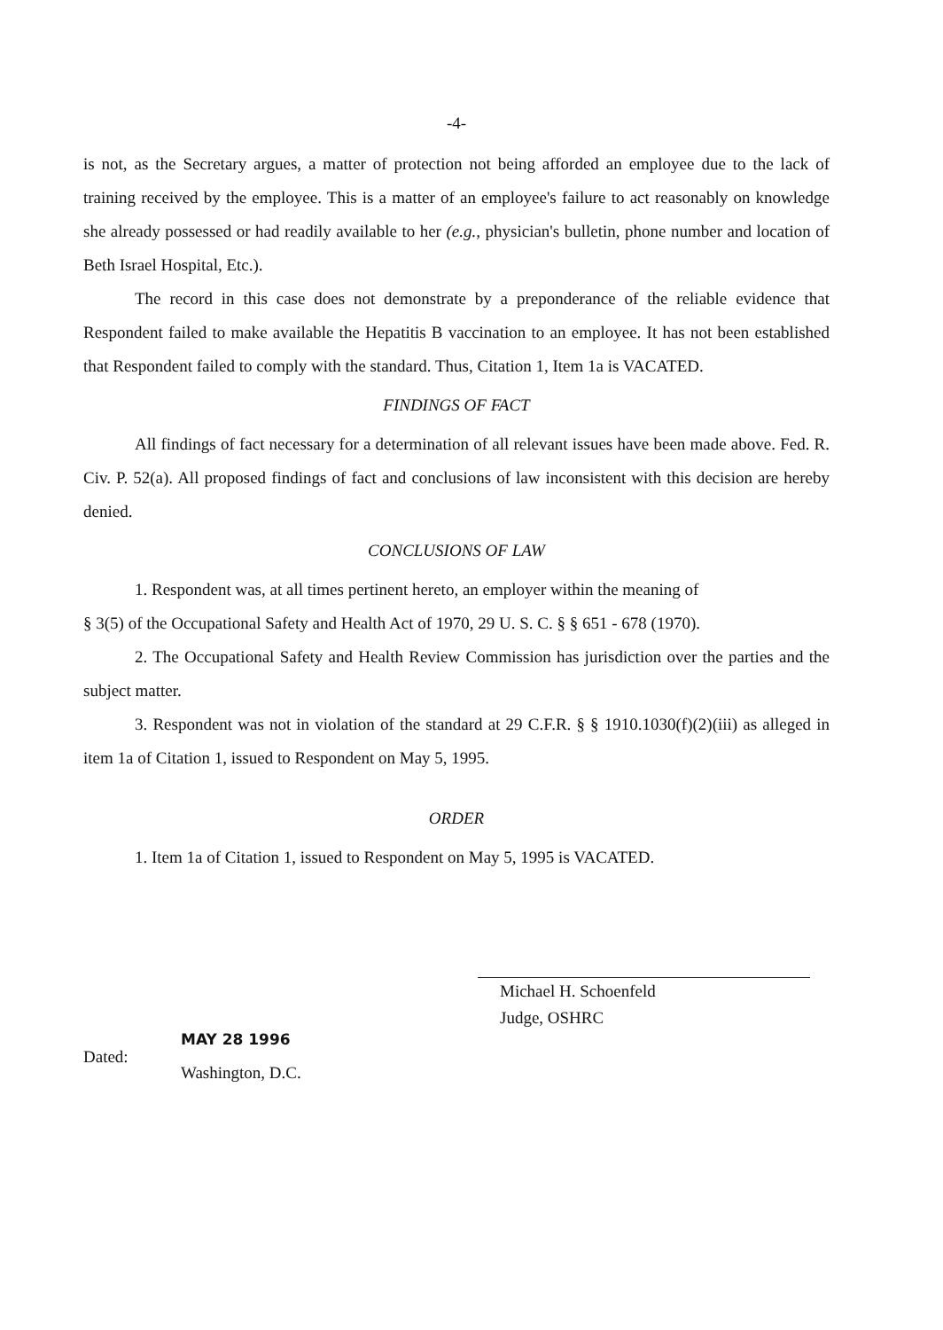-4-
is not, as the Secretary argues, a matter of protection not being afforded an employee due to the lack of training received by the employee. This is a matter of an employee's failure to act reasonably on knowledge she already possessed or had readily available to her (e.g., physician's bulletin, phone number and location of Beth Israel Hospital, Etc.).
The record in this case does not demonstrate by a preponderance of the reliable evidence that Respondent failed to make available the Hepatitis B vaccination to an employee. It has not been established that Respondent failed to comply with the standard. Thus, Citation 1, Item 1a is VACATED.
FINDINGS OF FACT
All findings of fact necessary for a determination of all relevant issues have been made above. Fed. R. Civ. P. 52(a). All proposed findings of fact and conclusions of law inconsistent with this decision are hereby denied.
CONCLUSIONS OF LAW
1. Respondent was, at all times pertinent hereto, an employer within the meaning of
§ 3(5) of the Occupational Safety and Health Act of 1970, 29 U. S. C. § § 651 - 678 (1970).
2. The Occupational Safety and Health Review Commission has jurisdiction over the parties and the subject matter.
3. Respondent was not in violation of the standard at 29 C.F.R. § § 1910.1030(f)(2)(iii) as alleged in item 1a of Citation 1, issued to Respondent on May 5, 1995.
ORDER
1. Item 1a of Citation 1, issued to Respondent on May 5, 1995 is VACATED.
Michael H. Schoenfeld
Judge, OSHRC
Dated:
MAY 28 1996
Washington, D.C.